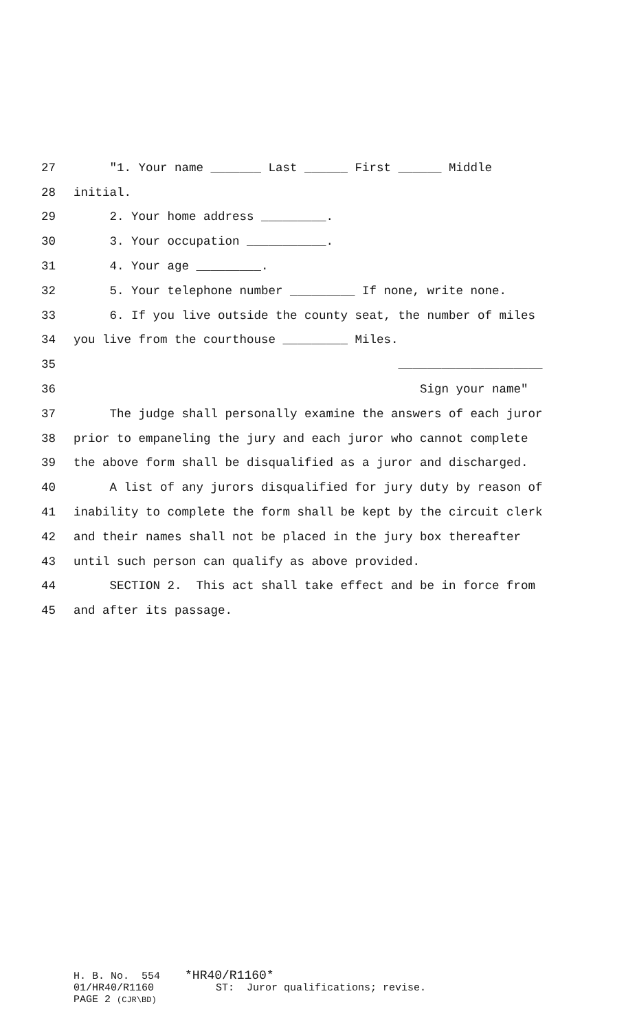27 "1. Your name _______ Last ______ First ______ Middle
28 initial.
29 2. Your home address _________.
30 3. Your occupation ___________.
31 4. Your age _________.
32 5. Your telephone number _________ If none, write none.
33 6. If you live outside the county seat, the number of miles
34 you live from the courthouse _________ Miles.
35 ____________________
36 Sign your name"
37 The judge shall personally examine the answers of each juror
38 prior to empaneling the jury and each juror who cannot complete
39 the above form shall be disqualified as a juror and discharged.
40 A list of any jurors disqualified for jury duty by reason of
41 inability to complete the form shall be kept by the circuit clerk
42 and their names shall not be placed in the jury box thereafter
43 until such person can qualify as above provided.
44 SECTION 2. This act shall take effect and be in force from
45 and after its passage.
H. B. No. 554 *HR40/R1160* 01/HR40/R1160 ST: Juror qualifications; revise. PAGE 2 (CJR\BD)